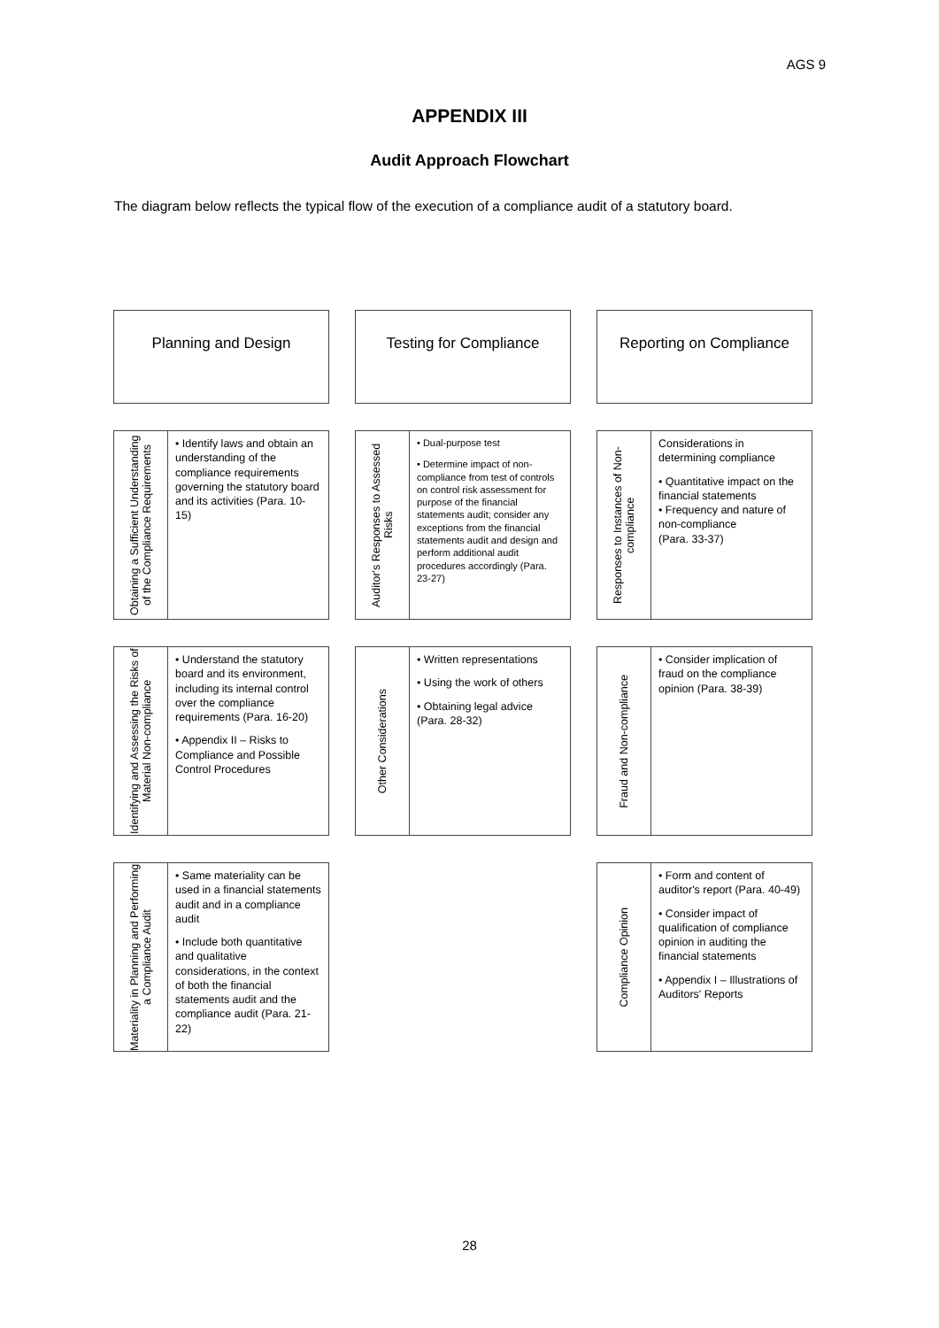AGS 9
APPENDIX III
Audit Approach Flowchart
The diagram below reflects the typical flow of the execution of a compliance audit of a statutory board.
Planning and Design
Obtaining a Sufficient Understanding of the Compliance Requirements
• Identify laws and obtain an understanding of the compliance requirements governing the statutory board and its activities (Para. 10-15)
Identifying and Assessing the Risks of Material Non-compliance
• Understand the statutory board and its environment, including its internal control over the compliance requirements (Para. 16-20)
• Appendix II – Risks to Compliance and Possible Control Procedures
Materiality in Planning and Performing a Compliance Audit
• Same materiality can be used in a financial statements audit and in a compliance audit
• Include both quantitative and qualitative considerations, in the context of both the financial statements audit and the compliance audit (Para. 21-22)
Testing for Compliance
Auditor's Responses to Assessed Risks
• Dual-purpose test
• Determine impact of non-compliance from test of controls on control risk assessment for purpose of the financial statements audit; consider any exceptions from the financial statements audit and design and perform additional audit procedures accordingly (Para. 23-27)
Other Considerations
• Written representations
• Using the work of others
• Obtaining legal advice (Para. 28-32)
Reporting on Compliance
Responses to Instances of Non-compliance
Considerations in determining compliance
• Quantitative impact on the financial statements
• Frequency and nature of non-compliance
(Para. 33-37)
Fraud and Non-compliance
• Consider implication of fraud on the compliance opinion (Para. 38-39)
Compliance Opinion
• Form and content of auditor's report (Para. 40-49)
• Consider impact of qualification of compliance opinion in auditing the financial statements
• Appendix I – Illustrations of Auditors' Reports
28